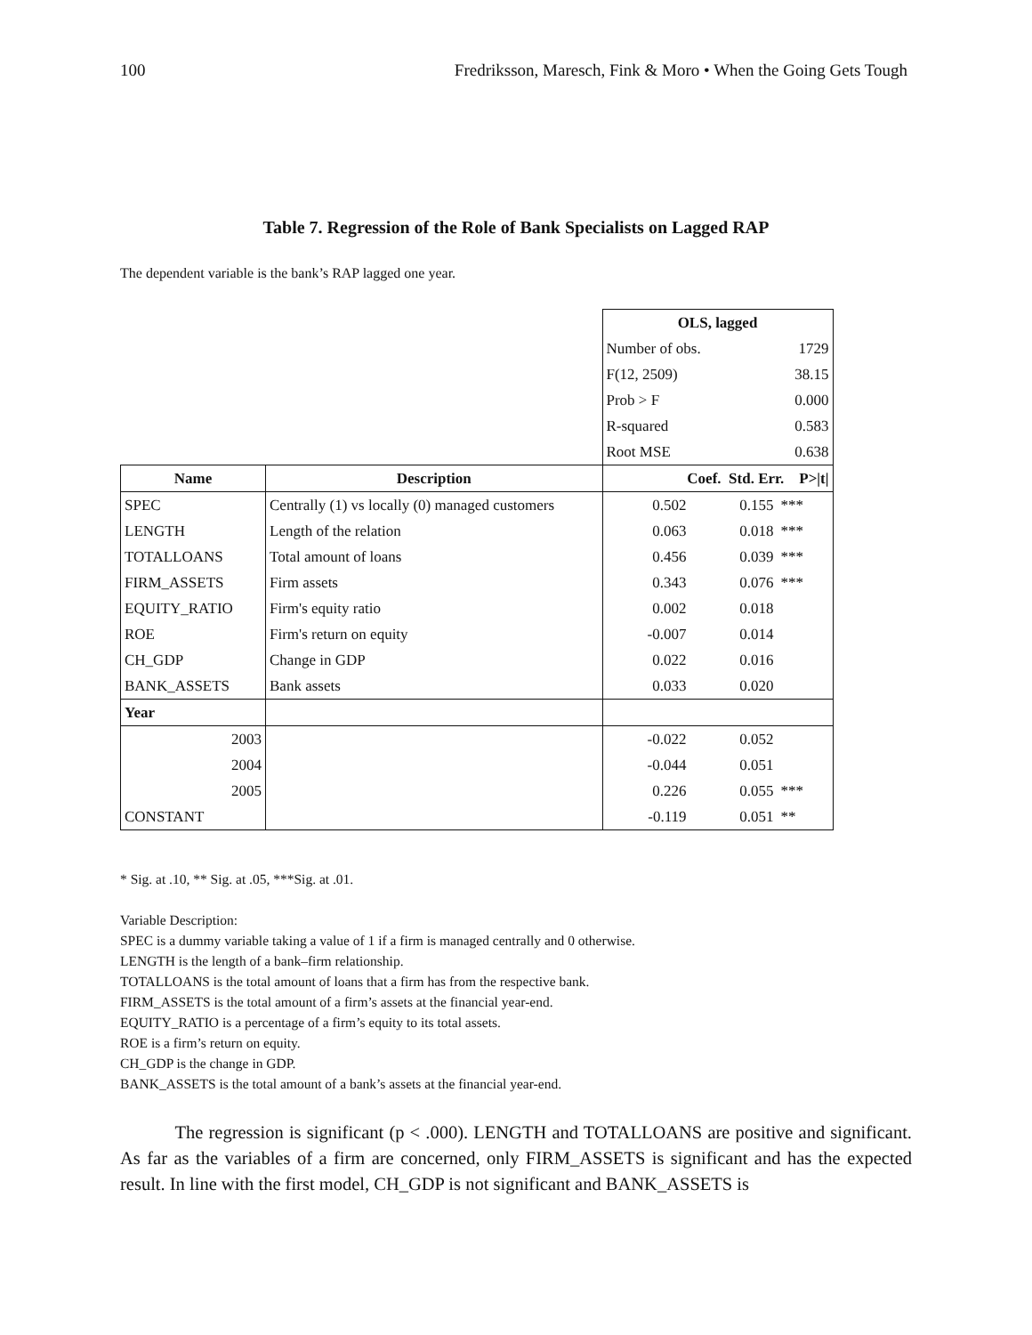100 Fredriksson, Maresch, Fink & Moro • When the Going Gets Tough
Table 7. Regression of the Role of Bank Specialists on Lagged RAP
The dependent variable is the bank’s RAP lagged one year.
| | | OLS, lagged | | |
| | | Number of obs. | | 1729 |
| | | F(12, 2509) | | 38.15 |
| | | Prob > F | | 0.000 |
| | | R-squared | | 0.583 |
| | | Root MSE | | 0.638 |
| Name | Description | Coef. Std. Err. P>/t/ | | |
| SPEC | Centrally (1) vs locally (0) managed customers | 0.502 | 0.155 | *** |
| LENGTH | Length of the relation | 0.063 | 0.018 | *** |
| TOTALLOANS | Total amount of loans | 0.456 | 0.039 | *** |
| FIRM_ASSETS | Firm assets | 0.343 | 0.076 | *** |
| EQUITY_RATIO | Firm's equity ratio | 0.002 | 0.018 | |
| ROE | Firm's return on equity | -0.007 | 0.014 | |
| CH_GDP | Change in GDP | 0.022 | 0.016 | |
| BANK_ASSETS | Bank assets | 0.033 | 0.020 | |
| Year | | | | |
| 2003 | | -0.022 | 0.052 | |
| 2004 | | -0.044 | 0.051 | |
| 2005 | | 0.226 | 0.055 | *** |
| CONSTANT | | -0.119 | 0.051 | ** |
* Sig. at .10, ** Sig. at .05, ***Sig. at .01.
Variable Description:
SPEC is a dummy variable taking a value of 1 if a firm is managed centrally and 0 otherwise.
LENGTH is the length of a bank–firm relationship.
TOTALLOANS is the total amount of loans that a firm has from the respective bank.
FIRM_ASSETS is the total amount of a firm’s assets at the financial year-end.
EQUITY_RATIO is a percentage of a firm’s equity to its total assets.
ROE is a firm’s return on equity.
CH_GDP is the change in GDP.
BANK_ASSETS is the total amount of a bank’s assets at the financial year-end.
   The regression is significant (p < .000). LENGTH and TOTALLOANS are positive and significant. As far as the variables of a firm are concerned, only FIRM_ASSETS is significant and has the expected result. In line with the first model, CH_GDP is not significant and BANK_ASSETS is